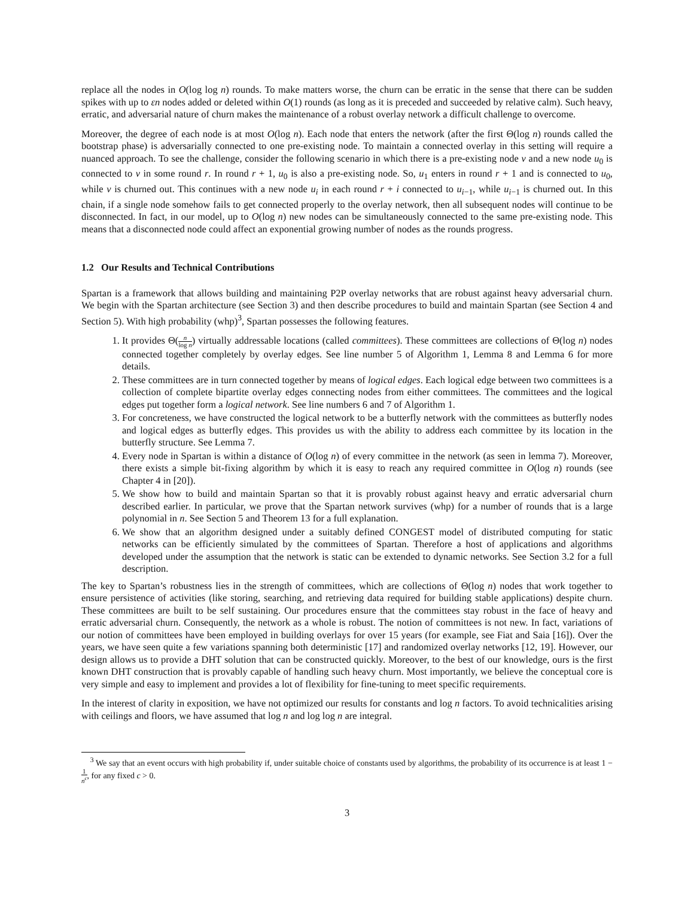replace all the nodes in O(log log n) rounds. To make matters worse, the churn can be erratic in the sense that there can be sudden spikes with up to εn nodes added or deleted within O(1) rounds (as long as it is preceded and succeeded by relative calm). Such heavy, erratic, and adversarial nature of churn makes the maintenance of a robust overlay network a difficult challenge to overcome.
Moreover, the degree of each node is at most O(log n). Each node that enters the network (after the first Θ(log n) rounds called the bootstrap phase) is adversarially connected to one pre-existing node. To maintain a connected overlay in this setting will require a nuanced approach. To see the challenge, consider the following scenario in which there is a pre-existing node v and a new node u<sub>0</sub> is connected to v in some round r. In round r + 1, u<sub>0</sub> is also a pre-existing node. So, u<sub>1</sub> enters in round r + 1 and is connected to u<sub>0</sub>, while v is churned out. This continues with a new node u<sub>i</sub> in each round r + i connected to u<sub>i−1</sub>, while u<sub>i−1</sub> is churned out. In this chain, if a single node somehow fails to get connected properly to the overlay network, then all subsequent nodes will continue to be disconnected. In fact, in our model, up to O(log n) new nodes can be simultaneously connected to the same pre-existing node. This means that a disconnected node could affect an exponential growing number of nodes as the rounds progress.
1.2 Our Results and Technical Contributions
Spartan is a framework that allows building and maintaining P2P overlay networks that are robust against heavy adversarial churn. We begin with the Spartan architecture (see Section 3) and then describe procedures to build and maintain Spartan (see Section 4 and Section 5). With high probability (whp)<sup>3</sup>, Spartan possesses the following features.
1. It provides Θ(n log n) virtually addressable locations (called committees). These committees are collections of Θ(log n) nodes connected together completely by overlay edges. See line number 5 of Algorithm 1, Lemma 8 and Lemma 6 for more details.
2. These committees are in turn connected together by means of logical edges. Each logical edge between two committees is a collection of complete bipartite overlay edges connecting nodes from either committees. The committees and the logical edges put together form a logical network. See line numbers 6 and 7 of Algorithm 1.
3. For concreteness, we have constructed the logical network to be a butterfly network with the committees as butterfly nodes and logical edges as butterfly edges. This provides us with the ability to address each committee by its location in the butterfly structure. See Lemma 7.
4. Every node in Spartan is within a distance of O(log n) of every committee in the network (as seen in lemma 7). Moreover, there exists a simple bit-fixing algorithm by which it is easy to reach any required committee in O(log n) rounds (see Chapter 4 in [20]).
5. We show how to build and maintain Spartan so that it is provably robust against heavy and erratic adversarial churn described earlier. In particular, we prove that the Spartan network survives (whp) for a number of rounds that is a large polynomial in n. See Section 5 and Theorem 13 for a full explanation.
6. We show that an algorithm designed under a suitably defined CONGEST model of distributed computing for static networks can be efficiently simulated by the committees of Spartan. Therefore a host of applications and algorithms developed under the assumption that the network is static can be extended to dynamic networks. See Section 3.2 for a full description.
The key to Spartan’s robustness lies in the strength of committees, which are collections of Θ(log n) nodes that work together to ensure persistence of activities (like storing, searching, and retrieving data required for building stable applications) despite churn. These committees are built to be self sustaining. Our procedures ensure that the committees stay robust in the face of heavy and erratic adversarial churn. Consequently, the network as a whole is robust. The notion of committees is not new. In fact, variations of our notion of committees have been employed in building overlays for over 15 years (for example, see Fiat and Saia [16]). Over the years, we have seen quite a few variations spanning both deterministic [17] and randomized overlay networks [12, 19]. However, our design allows us to provide a DHT solution that can be constructed quickly. Moreover, to the best of our knowledge, ours is the first known DHT construction that is provably capable of handling such heavy churn. Most importantly, we believe the conceptual core is very simple and easy to implement and provides a lot of flexibility for fine-tuning to meet specific requirements.
In the interest of clarity in exposition, we have not optimized our results for constants and log n factors. To avoid technicalities arising with ceilings and floors, we have assumed that log n and log log n are integral.
<sup>3</sup> We say that an event occurs with high probability if, under suitable choice of constants used by algorithms, the probability of its occurrence is at least 1 − 1 n<sup>c</sup>, for any fixed c > 0.
3